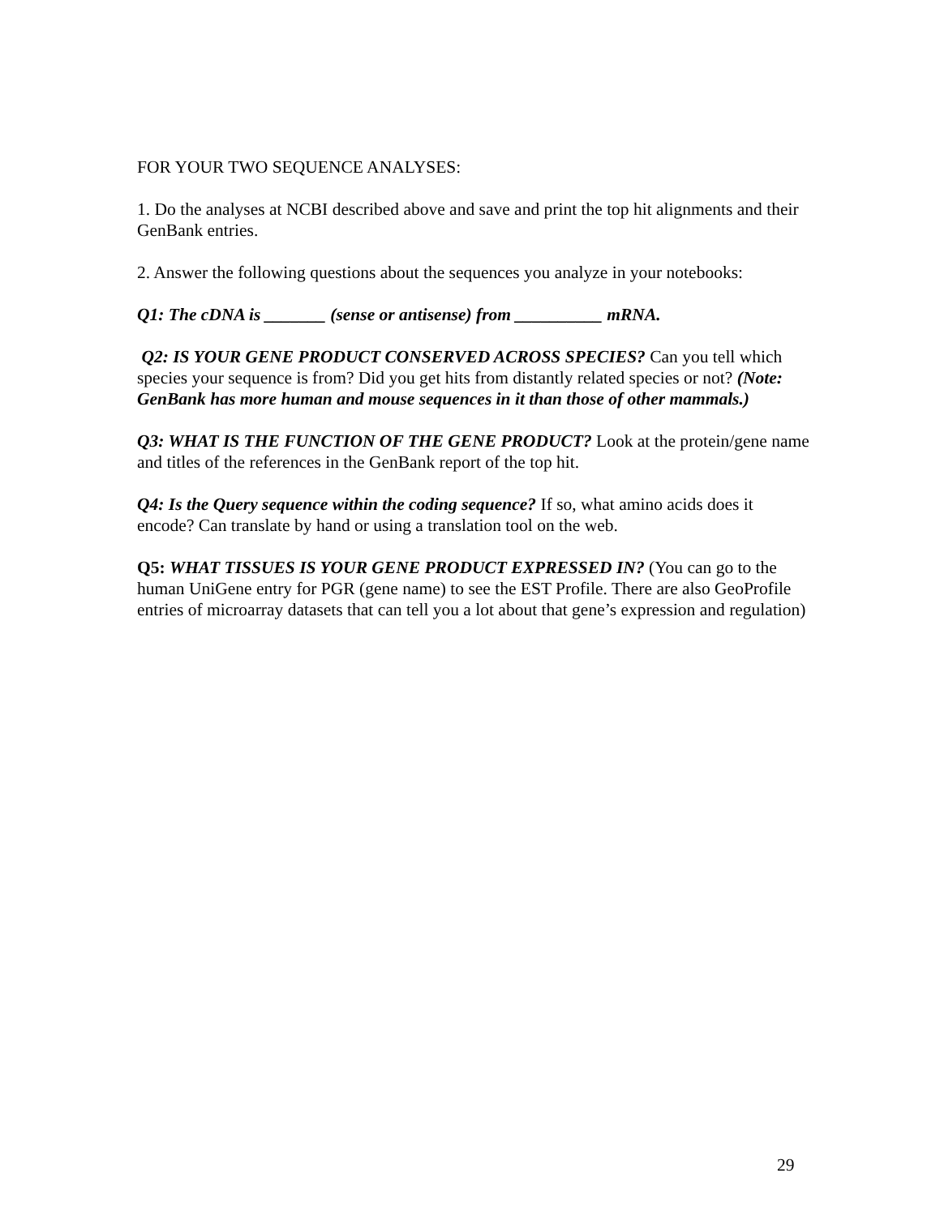FOR YOUR TWO SEQUENCE ANALYSES:
1. Do the analyses at NCBI described above and save and print the top hit alignments and their GenBank entries.
2. Answer the following questions about the sequences you analyze in your notebooks:
Q1: The cDNA is _______ (sense or antisense) from __________ mRNA.
Q2: IS YOUR GENE PRODUCT CONSERVED ACROSS SPECIES? Can you tell which species your sequence is from? Did you get hits from distantly related species or not? (Note: GenBank has more human and mouse sequences in it than those of other mammals.)
Q3: WHAT IS THE FUNCTION OF THE GENE PRODUCT? Look at the protein/gene name and titles of the references in the GenBank report of the top hit.
Q4: Is the Query sequence within the coding sequence? If so, what amino acids does it encode? Can translate by hand or using a translation tool on the web.
Q5: WHAT TISSUES IS YOUR GENE PRODUCT EXPRESSED IN? (You can go to the human UniGene entry for PGR (gene name) to see the EST Profile. There are also GeoProfile entries of microarray datasets that can tell you a lot about that gene’s expression and regulation)
29